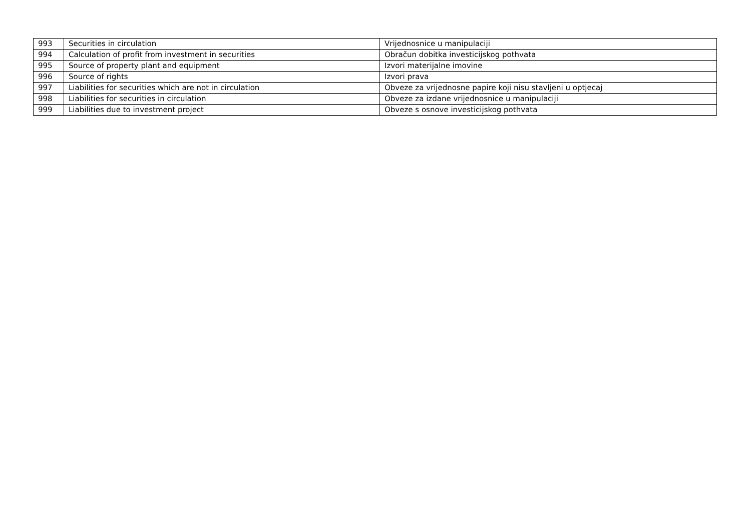| 993 | Securities in circulation | Vrijednosnice u manipulaciji |
| 994 | Calculation of profit from investment in securities | Obračun dobitka investicijskog pothvata |
| 995 | Source of property plant and equipment | Izvori materijalne imovine |
| 996 | Source of rights | Izvori prava |
| 997 | Liabilities for securities which are not in circulation | Obveze za vrijednosne papire koji nisu stavljeni u optjecaj |
| 998 | Liabilities for securities in circulation | Obveze za izdane vrijednosnice u manipulaciji |
| 999 | Liabilities due to investment project | Obveze s osnove investicijskog pothvata |